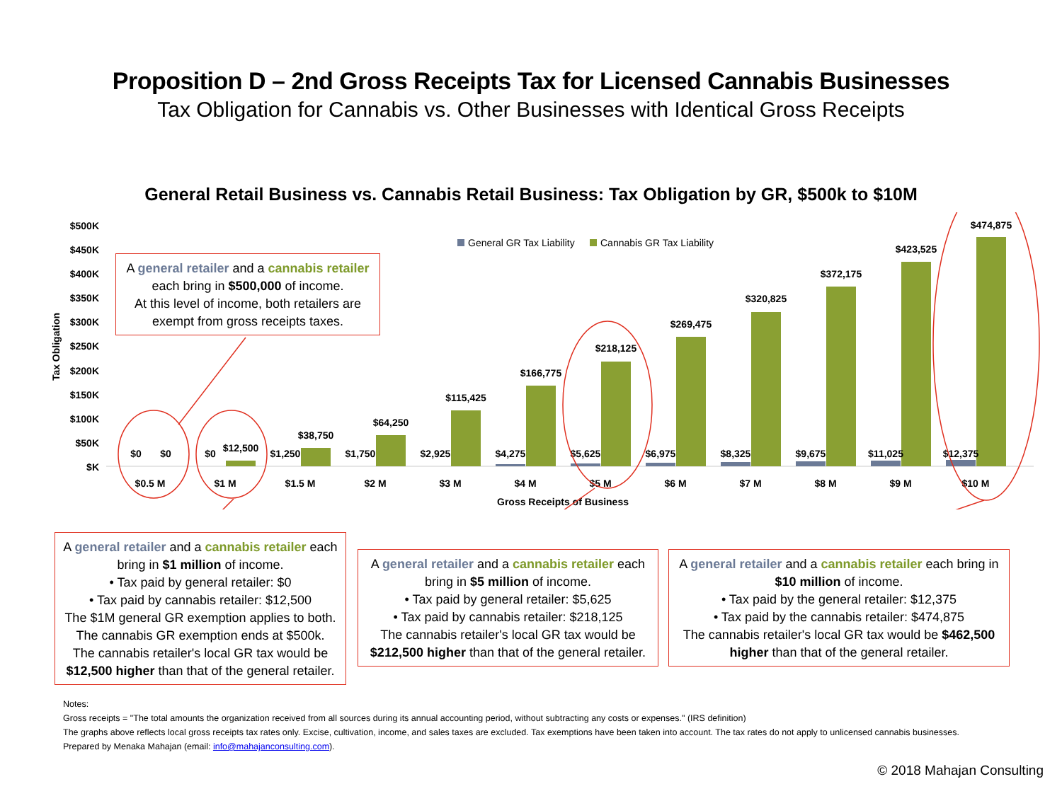Proposition D – 2nd Gross Receipts Tax for Licensed Cannabis Businesses
Tax Obligation for Cannabis vs. Other Businesses with Identical Gross Receipts
General Retail Business vs. Cannabis Retail Business: Tax Obligation by GR, $500k to $10M
$500K
$450K
$400K
$350K
$300K
$250K
$200K
$150K
$100K
$50K
$K
Tax Obligation
General GR Tax Liability
Cannabis GR Tax Liability
$0
$0
$0
$12,500
$1,250
$38,750
$1,750
$64,250
$2,925
$115,425
$4,275
$166,775
$5,625
$218,125
$6,975
$269,475
$8,325
$320,825
$9,675
$372,175
$11,025
$423,525
$12,375
$474,875
$0.5 M
$1 M
$1.5 M
$2 M
$3 M
$4 M
$5 M
$6 M
$7 M
$8 M
$9 M
$10 M
Gross Receipts of Business
A general retailer and a cannabis retailer
each bring in $500,000 of income.
At this level of income, both retailers are
exempt from gross receipts taxes.
A general retailer and a cannabis retailer each bring in $1 million of income.
• Tax paid by general retailer: $0
• Tax paid by cannabis retailer: $12,500
The $1M general GR exemption applies to both.
The cannabis GR exemption ends at $500k.
The cannabis retailer's local GR tax would be
$12,500 higher than that of the general retailer.
A general retailer and a cannabis retailer each bring in $5 million of income.
• Tax paid by general retailer: $5,625
• Tax paid by cannabis retailer: $218,125
The cannabis retailer's local GR tax would be
$212,500 higher than that of the general retailer.
A general retailer and a cannabis retailer each bring in $10 million of income.
• Tax paid by the general retailer: $12,375
• Tax paid by the cannabis retailer: $474,875
The cannabis retailer's local GR tax would be $462,500 higher than that of the general retailer.
Notes:
Gross receipts = "The total amounts the organization received from all sources during its annual accounting period, without subtracting any costs or expenses." (IRS definition)
The graphs above reflects local gross receipts tax rates only. Excise, cultivation, income, and sales taxes are excluded. Tax exemptions have been taken into account. The tax rates do not apply to unlicensed cannabis businesses.
Prepared by Menaka Mahajan (email: info@mahajanconsulting.com).
© 2018 Mahajan Consulting